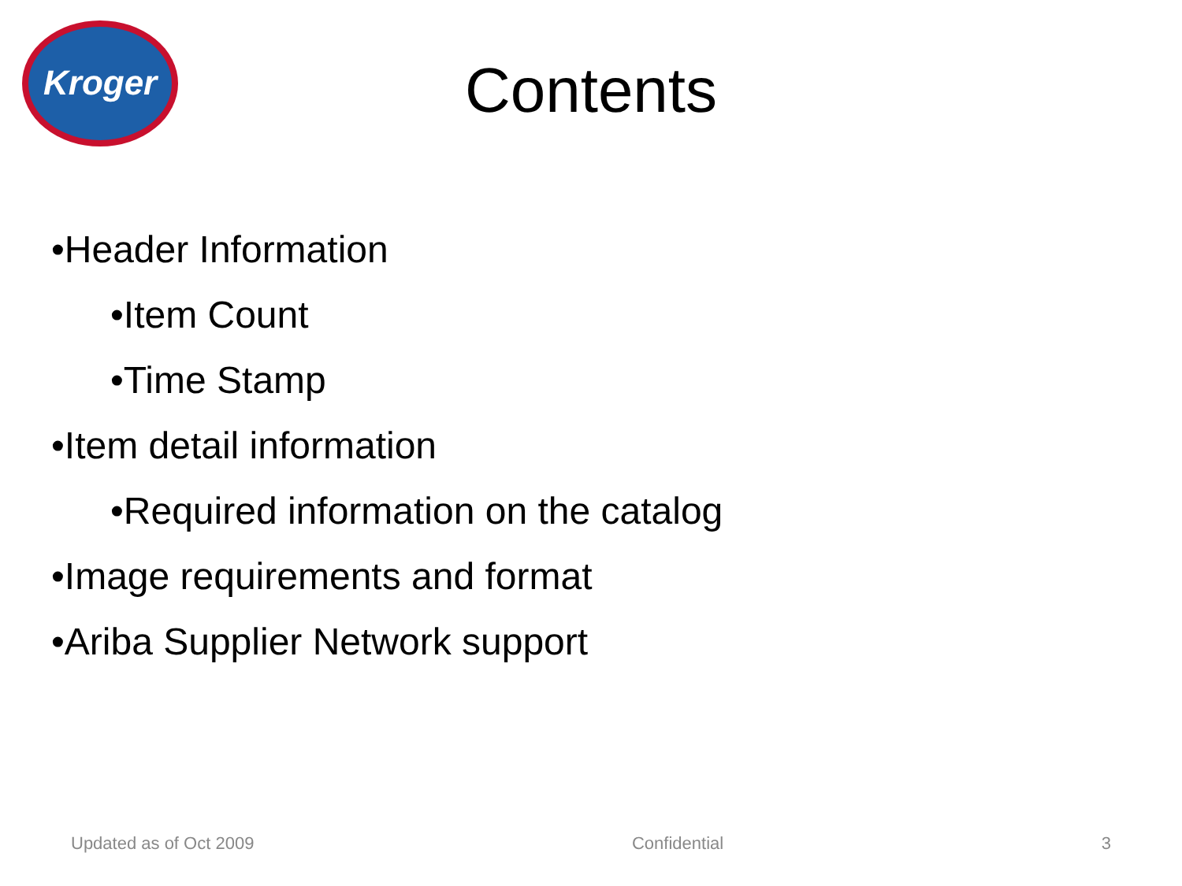Kroger
Contents
•Header Information
•Item Count
•Time Stamp
•Item detail information
•Required information on the catalog
•Image requirements and format
•Ariba Supplier Network support
Updated as of Oct 2009 Confidential 3